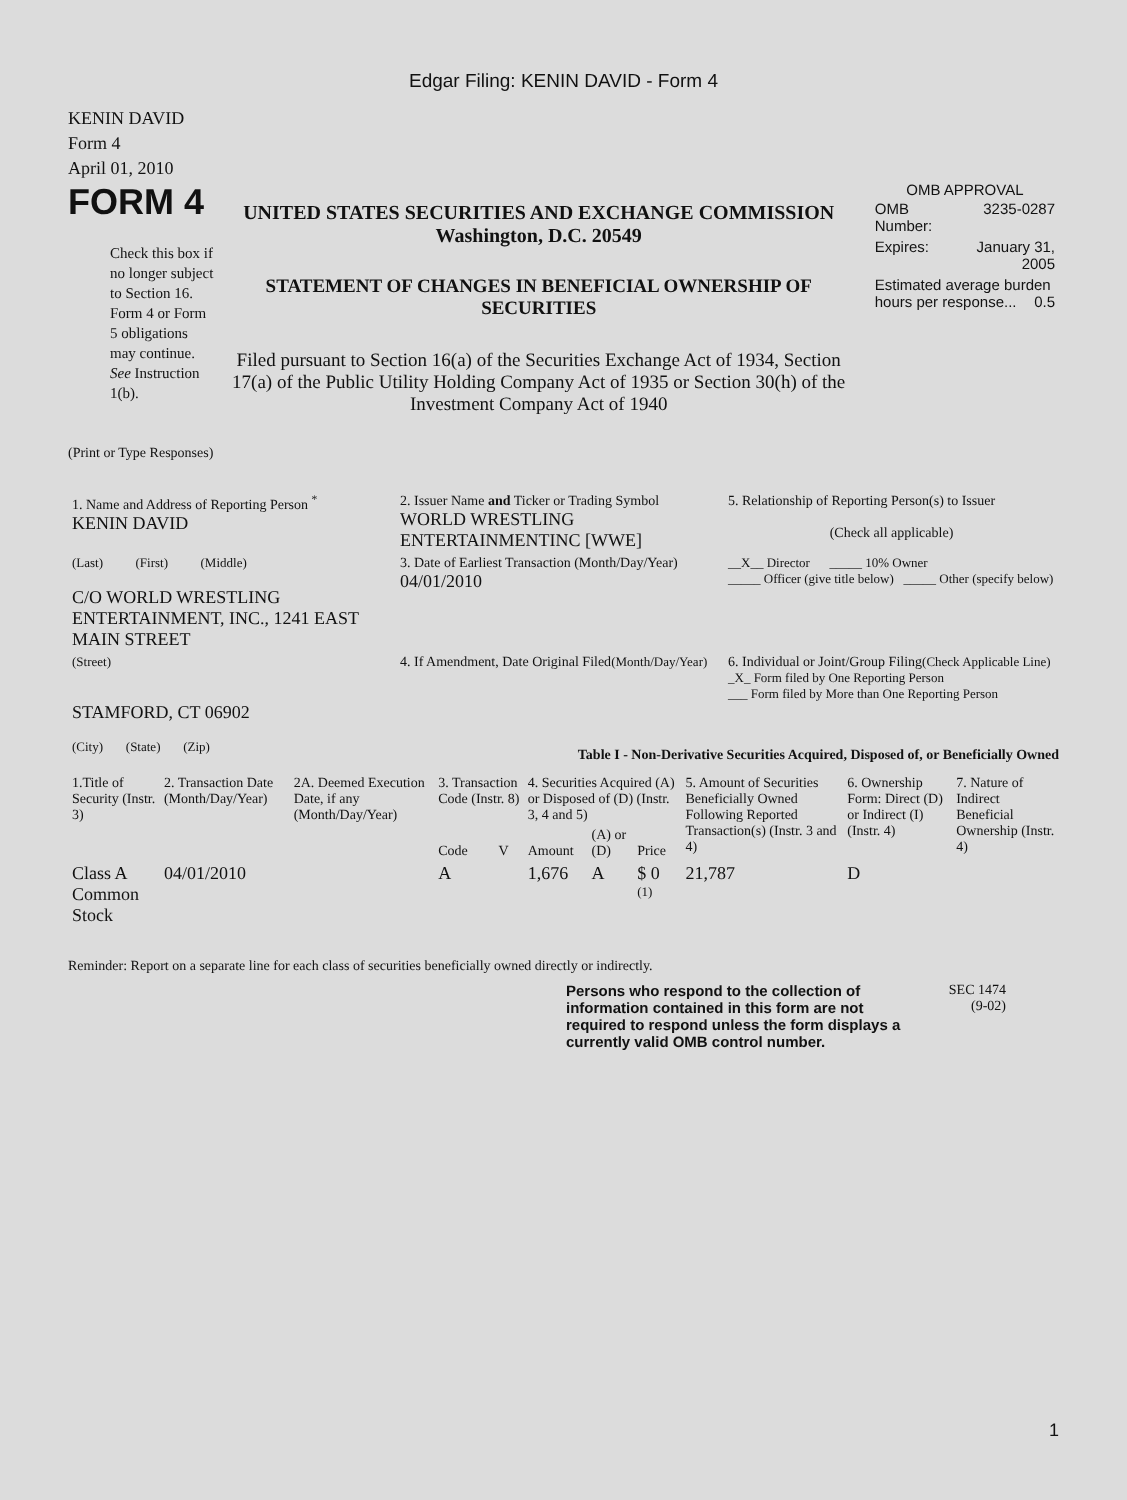Edgar Filing: KENIN DAVID - Form 4
KENIN DAVID
Form 4
April 01, 2010
FORM 4
Check this box if no longer subject to Section 16. Form 4 or Form 5 obligations may continue. See Instruction 1(b).
UNITED STATES SECURITIES AND EXCHANGE COMMISSION
Washington, D.C. 20549
STATEMENT OF CHANGES IN BENEFICIAL OWNERSHIP OF SECURITIES
Filed pursuant to Section 16(a) of the Securities Exchange Act of 1934, Section 17(a) of the Public Utility Holding Company Act of 1935 or Section 30(h) of the Investment Company Act of 1940
OMB APPROVAL
| OMB Number: | 3235-0287 |
| Expires: | January 31, 2005 |
| Estimated average burden hours per response... 0.5 | |
(Print or Type Responses)
| 1. Name and Address of Reporting Person <sup>*</sup> KENIN DAVID | 2. Issuer Name and Ticker or Trading Symbol WORLD WRESTLING ENTERTAINMENTINC [WWE] | 5. Relationship of Reporting Person(s) to Issuer (Check all applicable) |
| (Last) (First) (Middle) C/O WORLD WRESTLING ENTERTAINMENT, INC., 1241 EAST MAIN STREET | 3. Date of Earliest Transaction (Month/Day/Year) 04/01/2010 | __X__ Director _____ 10% Owner _____ Officer (give title below) _____ Other (specify below) |
| (Street) STAMFORD, CT 06902 (City) (State) (Zip) | 4. If Amendment, Date Original Filed (Month/Day/Year) | 6. Individual or Joint/Group Filing (Check Applicable Line) _X_ Form filed by One Reporting Person ___ Form filed by More than One Reporting Person |
Table I - Non-Derivative Securities Acquired, Disposed of, or Beneficially Owned
| 1.Title of Security (Instr. 3) | 2. Transaction Date (Month/Day/Year) | 2A. Deemed Execution Date, if any (Month/Day/Year) | 3. Transaction Code (Instr. 8) | | 4. Securities Acquired (A) or Disposed of (D) (Instr. 3, 4 and 5) | | | 5. Amount of Securities Beneficially Owned Following Reported Transaction(s) (Instr. 3 and 4) | 6. Ownership Form: Direct (D) or Indirect (I) (Instr. 4) | 7. Nature of Indirect Beneficial Ownership (Instr. 4) |
| --- | --- | --- | --- | --- | --- | --- | --- | --- | --- | --- |
| | | | Code | V | Amount | (A) or (D) | Price | | | |
| Class A Common Stock | 04/01/2010 | | A | | 1,676 | A | $ 0 <sup>(1)</sup> | 21,787 | D | |
Reminder: Report on a separate line for each class of securities beneficially owned directly or indirectly.
Persons who respond to the collection of information contained in this form are not required to respond unless the form displays a currently valid OMB control number.
SEC 1474
(9-02)
1